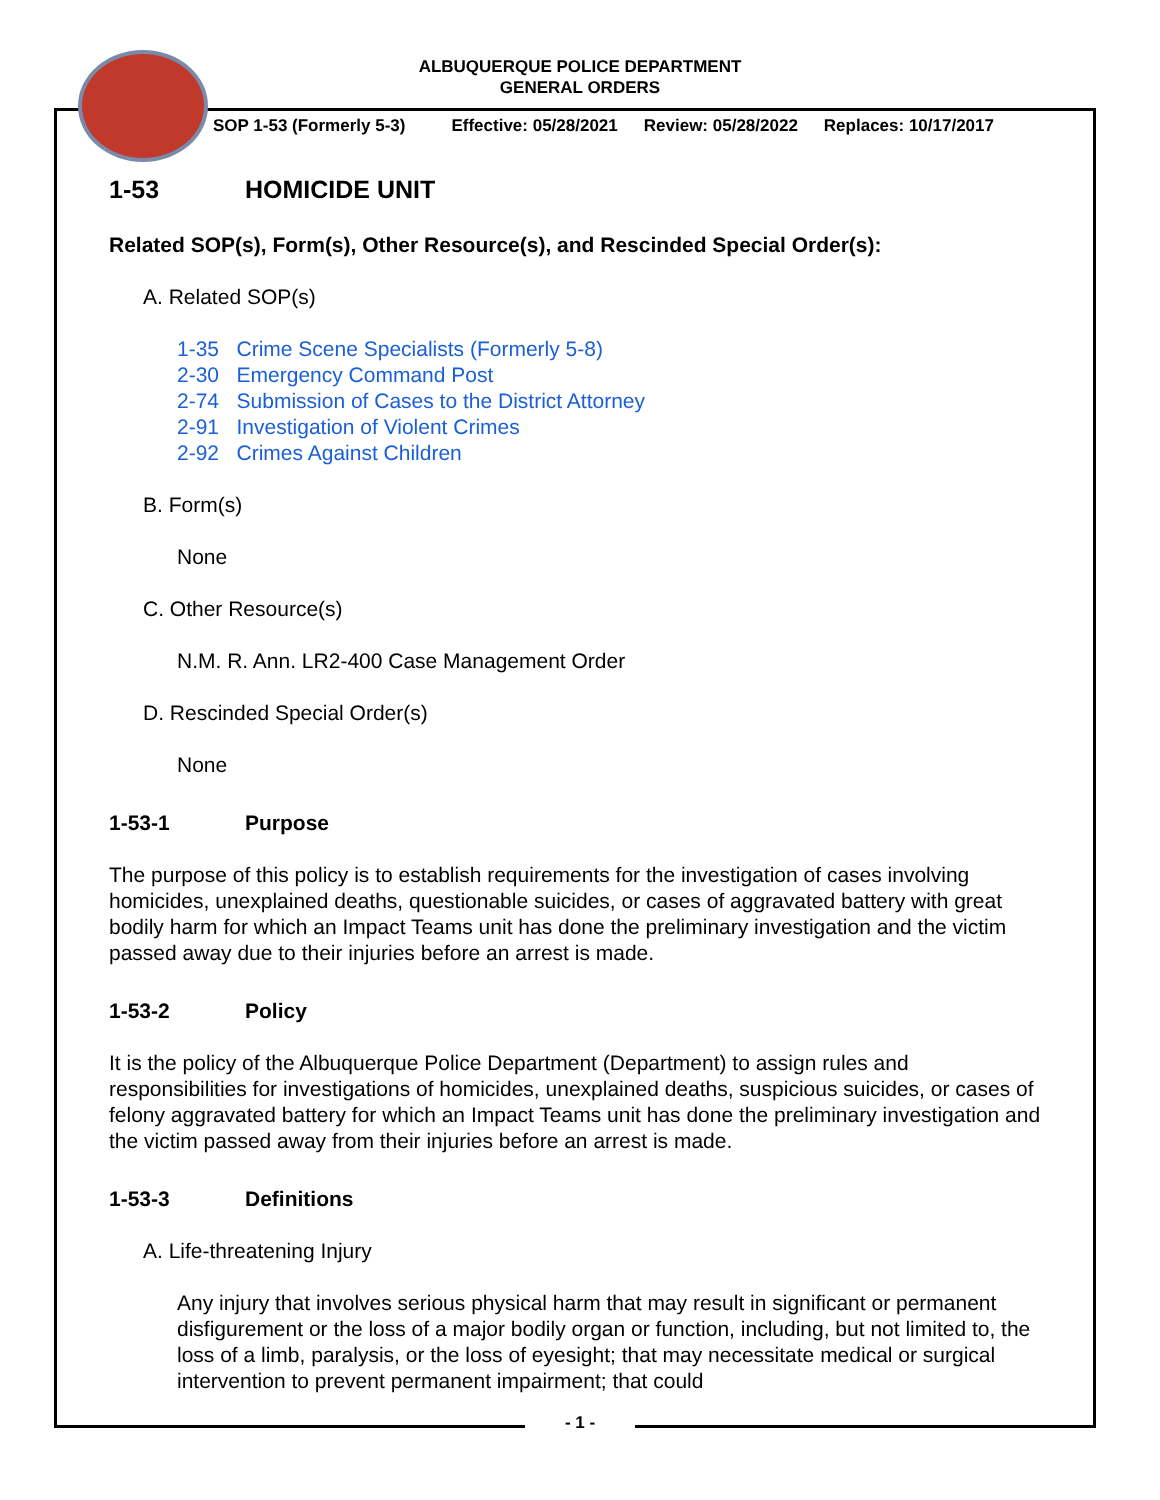ALBUQUERQUE POLICE DEPARTMENT
GENERAL ORDERS
SOP 1-53 (Formerly 5-3) Effective: 05/28/2021 Review: 05/28/2022 Replaces: 10/17/2017
1-53 HOMICIDE UNIT
Related SOP(s), Form(s), Other Resource(s), and Rescinded Special Order(s):
A. Related SOP(s)
1-35 Crime Scene Specialists (Formerly 5-8)
2-30 Emergency Command Post
2-74 Submission of Cases to the District Attorney
2-91 Investigation of Violent Crimes
2-92 Crimes Against Children
B. Form(s)
None
C. Other Resource(s)
N.M. R. Ann. LR2-400 Case Management Order
D. Rescinded Special Order(s)
None
1-53-1 Purpose
The purpose of this policy is to establish requirements for the investigation of cases involving homicides, unexplained deaths, questionable suicides, or cases of aggravated battery with great bodily harm for which an Impact Teams unit has done the preliminary investigation and the victim passed away due to their injuries before an arrest is made.
1-53-2 Policy
It is the policy of the Albuquerque Police Department (Department) to assign rules and responsibilities for investigations of homicides, unexplained deaths, suspicious suicides, or cases of felony aggravated battery for which an Impact Teams unit has done the preliminary investigation and the victim passed away from their injuries before an arrest is made.
1-53-3 Definitions
A. Life-threatening Injury
Any injury that involves serious physical harm that may result in significant or permanent disfigurement or the loss of a major bodily organ or function, including, but not limited to, the loss of a limb, paralysis, or the loss of eyesight; that may necessitate medical or surgical intervention to prevent permanent impairment; that could
- 1 -